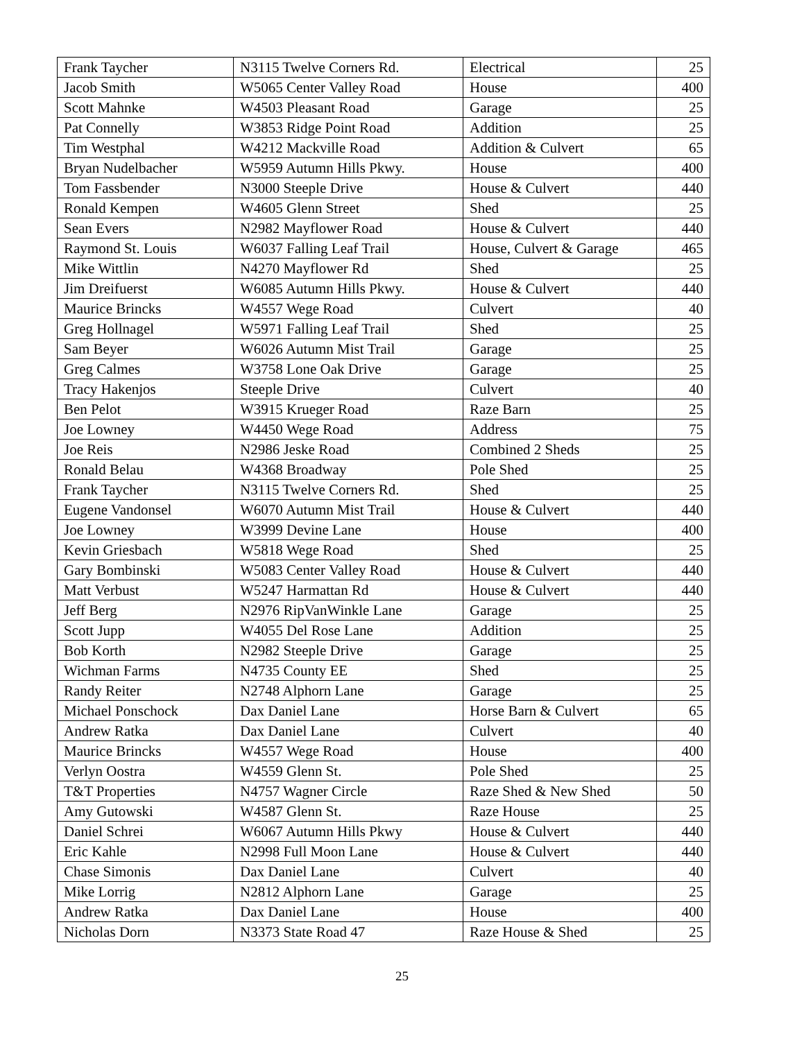| Frank Taycher | N3115 Twelve Corners Rd. | Electrical | 25 |
| Jacob Smith | W5065 Center Valley Road | House | 400 |
| Scott Mahnke | W4503 Pleasant Road | Garage | 25 |
| Pat Connelly | W3853 Ridge Point Road | Addition | 25 |
| Tim Westphal | W4212 Mackville Road | Addition & Culvert | 65 |
| Bryan Nudelbacher | W5959 Autumn Hills Pkwy. | House | 400 |
| Tom Fassbender | N3000 Steeple Drive | House & Culvert | 440 |
| Ronald Kempen | W4605 Glenn Street | Shed | 25 |
| Sean Evers | N2982 Mayflower Road | House & Culvert | 440 |
| Raymond St. Louis | W6037 Falling Leaf Trail | House, Culvert & Garage | 465 |
| Mike Wittlin | N4270 Mayflower Rd | Shed | 25 |
| Jim Dreifuerst | W6085 Autumn Hills Pkwy. | House & Culvert | 440 |
| Maurice Brincks | W4557 Wege Road | Culvert | 40 |
| Greg Hollnagel | W5971 Falling Leaf Trail | Shed | 25 |
| Sam Beyer | W6026 Autumn Mist Trail | Garage | 25 |
| Greg Calmes | W3758 Lone Oak Drive | Garage | 25 |
| Tracy Hakenjos | Steeple Drive | Culvert | 40 |
| Ben Pelot | W3915 Krueger Road | Raze Barn | 25 |
| Joe Lowney | W4450 Wege Road | Address | 75 |
| Joe Reis | N2986 Jeske Road | Combined 2 Sheds | 25 |
| Ronald Belau | W4368 Broadway | Pole Shed | 25 |
| Frank Taycher | N3115 Twelve Corners Rd. | Shed | 25 |
| Eugene Vandonsel | W6070 Autumn Mist Trail | House & Culvert | 440 |
| Joe Lowney | W3999 Devine Lane | House | 400 |
| Kevin Griesbach | W5818 Wege Road | Shed | 25 |
| Gary Bombinski | W5083 Center Valley Road | House & Culvert | 440 |
| Matt Verbust | W5247 Harmattan Rd | House & Culvert | 440 |
| Jeff Berg | N2976 RipVanWinkle Lane | Garage | 25 |
| Scott Jupp | W4055 Del Rose Lane | Addition | 25 |
| Bob Korth | N2982 Steeple Drive | Garage | 25 |
| Wichman Farms | N4735 County EE | Shed | 25 |
| Randy Reiter | N2748 Alphorn Lane | Garage | 25 |
| Michael Ponschock | Dax Daniel Lane | Horse Barn & Culvert | 65 |
| Andrew Ratka | Dax Daniel Lane | Culvert | 40 |
| Maurice Brincks | W4557 Wege Road | House | 400 |
| Verlyn Oostra | W4559 Glenn St. | Pole Shed | 25 |
| T&T Properties | N4757 Wagner Circle | Raze Shed & New Shed | 50 |
| Amy Gutowski | W4587 Glenn St. | Raze House | 25 |
| Daniel Schrei | W6067 Autumn Hills Pkwy | House & Culvert | 440 |
| Eric Kahle | N2998 Full Moon Lane | House & Culvert | 440 |
| Chase Simonis | Dax Daniel Lane | Culvert | 40 |
| Mike Lorrig | N2812 Alphorn Lane | Garage | 25 |
| Andrew Ratka | Dax Daniel Lane | House | 400 |
| Nicholas Dorn | N3373 State Road 47 | Raze House & Shed | 25 |
25